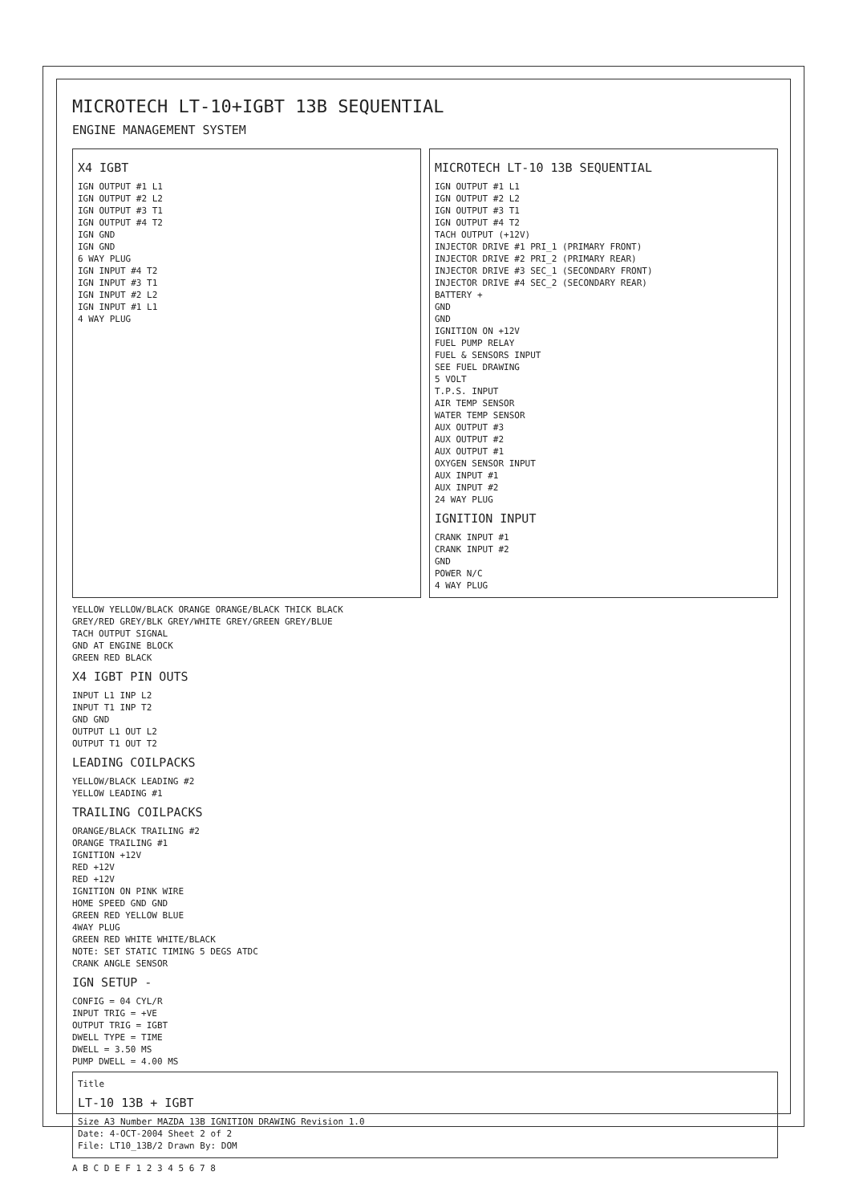MICROTECH LT-10+IGBT 13B SEQUENTIAL
ENGINE MANAGEMENT SYSTEM
X4 IGBT
IGN OUTPUT #1 L1
IGN OUTPUT #2 L2
IGN OUTPUT #3 T1
IGN OUTPUT #4 T2
IGN GND
IGN GND
6 WAY PLUG
IGN INPUT #4 T2
IGN INPUT #3 T1
IGN INPUT #2 L2
IGN INPUT #1 L1
4 WAY PLUG
MICROTECH LT-10 13B SEQUENTIAL
IGN OUTPUT #1 L1
IGN OUTPUT #2 L2
IGN OUTPUT #3 T1
IGN OUTPUT #4 T2
TACH OUTPUT (+12V)
INJECTOR DRIVE #1 PRI_1 (PRIMARY FRONT)
INJECTOR DRIVE #2 PRI_2 (PRIMARY REAR)
INJECTOR DRIVE #3 SEC_1 (SECONDARY FRONT)
INJECTOR DRIVE #4 SEC_2 (SECONDARY REAR)
BATTERY +
GND
GND
IGNITION ON +12V
FUEL PUMP RELAY
FUEL & SENSORS INPUT
SEE FUEL DRAWING
5 VOLT
T.P.S. INPUT
AIR TEMP SENSOR
WATER TEMP SENSOR
AUX OUTPUT #3
AUX OUTPUT #2
AUX OUTPUT #1
OXYGEN SENSOR INPUT
AUX INPUT #1
AUX INPUT #2
24 WAY PLUG
IGNITION INPUT
CRANK INPUT #1
CRANK INPUT #2
GND
POWER N/C
4 WAY PLUG
YELLOW YELLOW/BLACK ORANGE ORANGE/BLACK THICK BLACK
GREY/RED GREY/BLK GREY/WHITE GREY/GREEN GREY/BLUE
TACH OUTPUT SIGNAL
GND AT ENGINE BLOCK
GREEN RED BLACK
X4 IGBT PIN OUTS
INPUT L1 INP L2
INPUT T1 INP T2
GND GND
OUTPUT L1 OUT L2
OUTPUT T1 OUT T2
LEADING COILPACKS
YELLOW/BLACK LEADING #2
YELLOW LEADING #1
TRAILING COILPACKS
ORANGE/BLACK TRAILING #2
ORANGE TRAILING #1
IGNITION +12V
RED +12V
RED +12V
IGNITION ON PINK WIRE
HOME SPEED GND GND
GREEN RED YELLOW BLUE
4WAY PLUG
GREEN RED WHITE WHITE/BLACK
NOTE: SET STATIC TIMING 5 DEGS ATDC
CRANK ANGLE SENSOR
IGN SETUP -
CONFIG = 04 CYL/R
INPUT TRIG = +VE
OUTPUT TRIG = IGBT
DWELL TYPE = TIME
DWELL = 3.50 MS
PUMP DWELL = 4.00 MS
Title
LT-10 13B + IGBT
Size A3 Number MAZDA 13B IGNITION DRAWING Revision 1.0
Date: 4-OCT-2004 Sheet 2 of 2
File: LT10_13B/2 Drawn By: DOM
A B C D E F 1 2 3 4 5 6 7 8